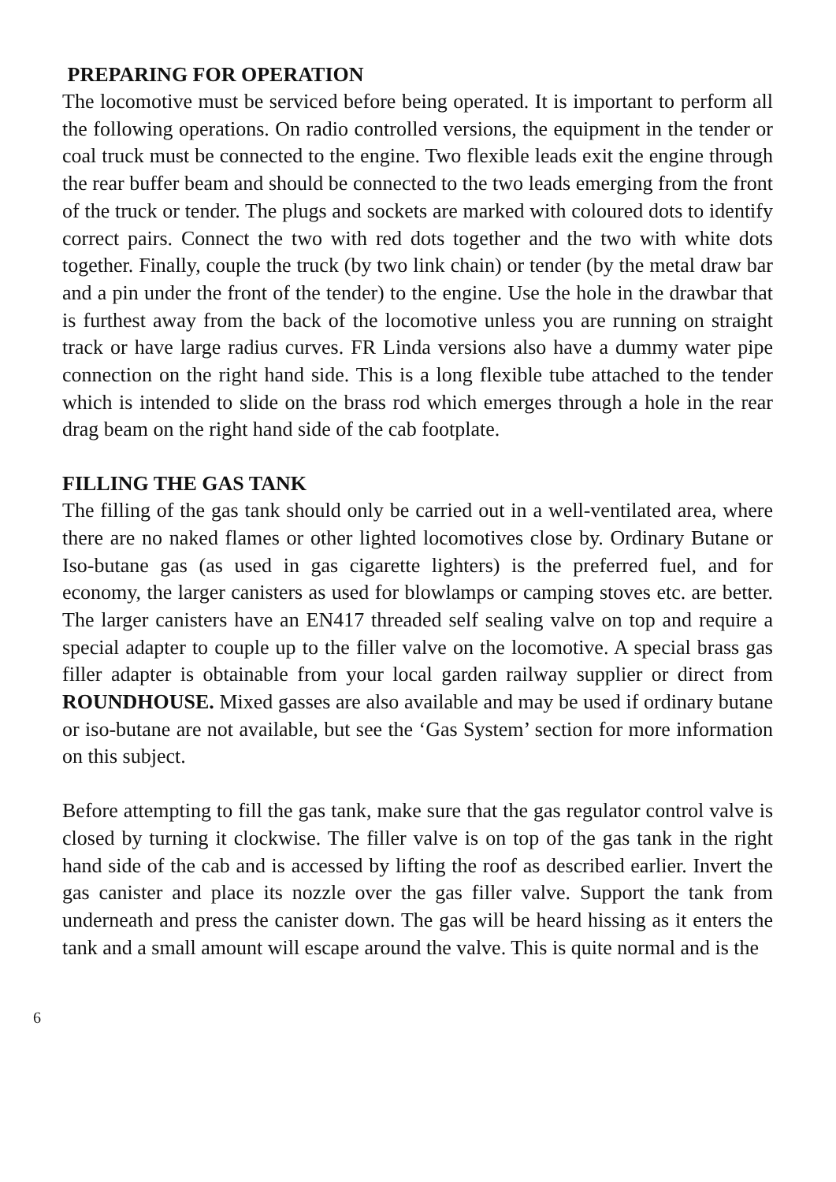PREPARING FOR OPERATION
The locomotive must be serviced before being operated. It is important to perform all the following operations. On radio controlled versions, the equipment in the tender or coal truck must be connected to the engine. Two flexible leads exit the engine through the rear buffer beam and should be connected to the two leads emerging from the front of the truck or tender. The plugs and sockets are marked with coloured dots to identify correct pairs. Connect the two with red dots together and the two with white dots together. Finally, couple the truck (by two link chain) or tender (by the metal draw bar and a pin under the front of the tender) to the engine. Use the hole in the drawbar that is furthest away from the back of the locomotive unless you are running on straight track or have large radius curves. FR Linda versions also have a dummy water pipe connection on the right hand side. This is a long flexible tube attached to the tender which is intended to slide on the brass rod which emerges through a hole in the rear drag beam on the right hand side of the cab footplate.
FILLING THE GAS TANK
The filling of the gas tank should only be carried out in a well-ventilated area, where there are no naked flames or other lighted locomotives close by. Ordinary Butane or Iso-butane gas (as used in gas cigarette lighters) is the preferred fuel, and for economy, the larger canisters as used for blowlamps or camping stoves etc. are better. The larger canisters have an EN417 threaded self sealing valve on top and require a special adapter to couple up to the filler valve on the locomotive. A special brass gas filler adapter is obtainable from your local garden railway supplier or direct from ROUNDHOUSE. Mixed gasses are also available and may be used if ordinary butane or iso-butane are not available, but see the ‘Gas System’ section for more information on this subject.
Before attempting to fill the gas tank, make sure that the gas regulator control valve is closed by turning it clockwise. The filler valve is on top of the gas tank in the right hand side of the cab and is accessed by lifting the roof as described earlier. Invert the gas canister and place its nozzle over the gas filler valve. Support the tank from underneath and press the canister down. The gas will be heard hissing as it enters the tank and a small amount will escape around the valve. This is quite normal and is the
6